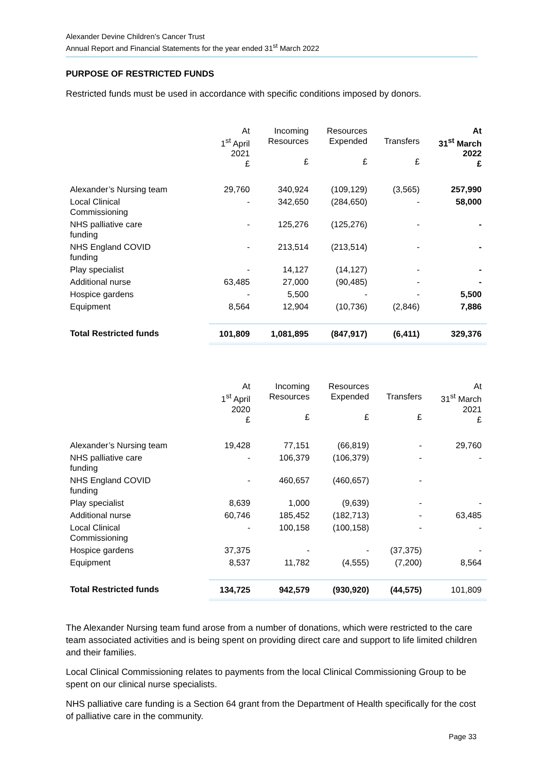Alexander Devine Children’s Cancer Trust
Annual Report and Financial Statements for the year ended 31<sup>st</sup> March 2022
PURPOSE OF RESTRICTED FUNDS
Restricted funds must be used in accordance with specific conditions imposed by donors.
| | At 1<sup>st</sup> April 2021 £ | Incoming Resources £ | Resources Expended £ | Transfers £ | At 31<sup>st</sup> March 2022 £ |
| --- | --- | --- | --- | --- | --- |
| Alexander’s Nursing team | 29,760 | 340,924 | (109,129) | (3,565) | 257,990 |
| Local Clinical Commissioning | - | 342,650 | (284,650) | - | 58,000 |
| NHS palliative care funding | - | 125,276 | (125,276) | - | - |
| NHS England COVID funding | - | 213,514 | (213,514) | - | - |
| Play specialist | - | 14,127 | (14,127) | - | - |
| Additional nurse | 63,485 | 27,000 | (90,485) | - | - |
| Hospice gardens | - | 5,500 | - | - | 5,500 |
| Equipment | 8,564 | 12,904 | (10,736) | (2,846) | 7,886 |
| Total Restricted funds | 101,809 | 1,081,895 | (847,917) | (6,411) | 329,376 |
| | At 1<sup>st</sup> April 2020 £ | Incoming Resources £ | Resources Expended £ | Transfers £ | At 31<sup>st</sup> March 2021 £ |
| --- | --- | --- | --- | --- | --- |
| Alexander’s Nursing team | 19,428 | 77,151 | (66,819) | - | 29,760 |
| NHS palliative care funding | - | 106,379 | (106,379) | - | - |
| NHS England COVID funding | - | 460,657 | (460,657) | - | |
| Play specialist | 8,639 | 1,000 | (9,639) | - | - |
| Additional nurse | 60,746 | 185,452 | (182,713) | - | 63,485 |
| Local Clinical Commissioning | - | 100,158 | (100,158) | - | - |
| Hospice gardens | 37,375 | - | - | (37,375) | - |
| Equipment | 8,537 | 11,782 | (4,555) | (7,200) | 8,564 |
| Total Restricted funds | 134,725 | 942,579 | (930,920) | (44,575) | 101,809 |
The Alexander Nursing team fund arose from a number of donations, which were restricted to the care team associated activities and is being spent on providing direct care and support to life limited children and their families.
Local Clinical Commissioning relates to payments from the local Clinical Commissioning Group to be spent on our clinical nurse specialists.
NHS palliative care funding is a Section 64 grant from the Department of Health specifically for the cost of palliative care in the community.
Page 33